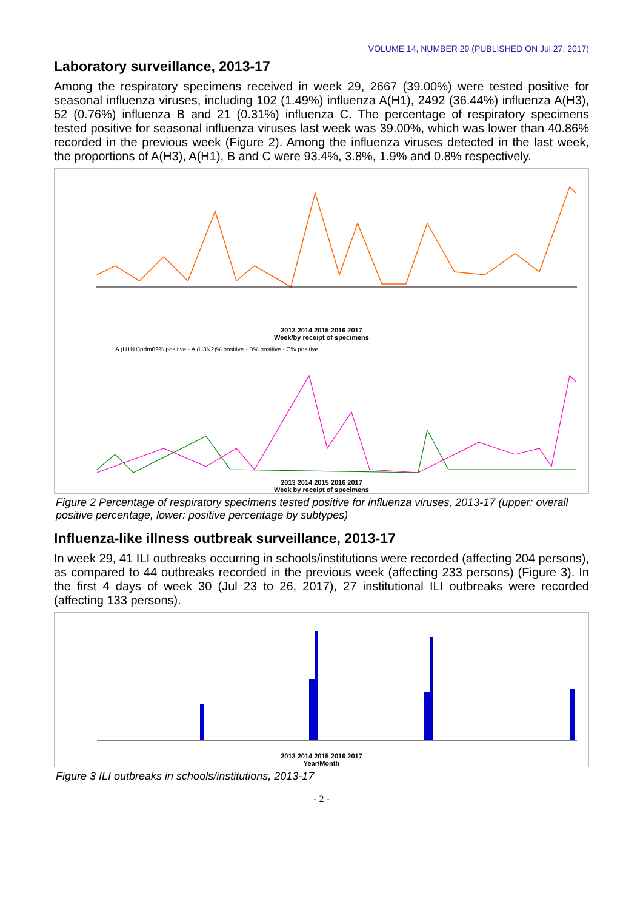VOLUME 14, NUMBER 29 (PUBLISHED ON Jul 27, 2017)
Laboratory surveillance, 2013-17
Among the respiratory specimens received in week 29, 2667 (39.00%) were tested positive for seasonal influenza viruses, including 102 (1.49%) influenza A(H1), 2492 (36.44%) influenza A(H3), 52 (0.76%) influenza B and 21 (0.31%) influenza C. The percentage of respiratory specimens tested positive for seasonal influenza viruses last week was 39.00%, which was lower than 40.86% recorded in the previous week (Figure 2). Among the influenza viruses detected in the last week, the proportions of A(H3), A(H1), B and C were 93.4%, 3.8%, 1.9% and 0.8% respectively.
2013 2014 2015 2016 2017
Week/by receipt of specimens
A (H1N1)pdm09% positive · A (H3N2)% positive · B% positive · C% positive
2013 2014 2015 2016 2017
Week by receipt of specimens
Figure 2 Percentage of respiratory specimens tested positive for influenza viruses, 2013-17 (upper: overall positive percentage, lower: positive percentage by subtypes)
Influenza-like illness outbreak surveillance, 2013-17
In week 29, 41 ILI outbreaks occurring in schools/institutions were recorded (affecting 204 persons), as compared to 44 outbreaks recorded in the previous week (affecting 233 persons) (Figure 3). In the first 4 days of week 30 (Jul 23 to 26, 2017), 27 institutional ILI outbreaks were recorded (affecting 133 persons).
2013 2014 2015 2016 2017
Year/Month
Figure 3 ILI outbreaks in schools/institutions, 2013-17
- 2 -